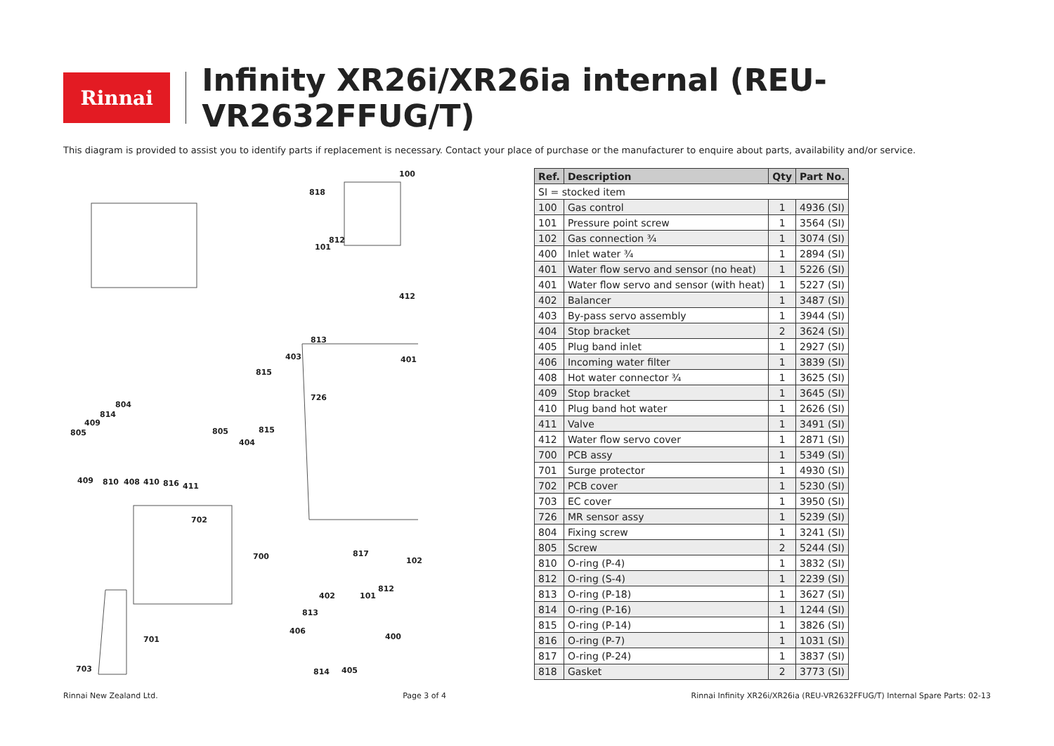Rinnai
Infinity XR26i/XR26ia internal (REU-VR2632FFUG/T)
This diagram is provided to assist you to identify parts if replacement is necessary. Contact your place of purchase or the manufacturer to enquire about parts, availability and/or service.
100
818
812
101
412
813
403 401
815
726
804
814
409
805 805 815
404
409 810 408 410 816 411
702
700 817
102
812
402 101
813
406
400 701
703 814 405
| Ref. | Description | Qty | Part No. |
| --- | --- | --- | --- |
| SI = stocked item | | | |
| 100 | Gas control | 1 | 4936 (SI) |
| 101 | Pressure point screw | 1 | 3564 (SI) |
| 102 | Gas connection ¾ | 1 | 3074 (SI) |
| 400 | Inlet water ¾ | 1 | 2894 (SI) |
| 401 | Water flow servo and sensor (no heat) | 1 | 5226 (SI) |
| 401 | Water flow servo and sensor (with heat) | 1 | 5227 (SI) |
| 402 | Balancer | 1 | 3487 (SI) |
| 403 | By-pass servo assembly | 1 | 3944 (SI) |
| 404 | Stop bracket | 2 | 3624 (SI) |
| 405 | Plug band inlet | 1 | 2927 (SI) |
| 406 | Incoming water filter | 1 | 3839 (SI) |
| 408 | Hot water connector ¾ | 1 | 3625 (SI) |
| 409 | Stop bracket | 1 | 3645 (SI) |
| 410 | Plug band hot water | 1 | 2626 (SI) |
| 411 | Valve | 1 | 3491 (SI) |
| 412 | Water flow servo cover | 1 | 2871 (SI) |
| 700 | PCB assy | 1 | 5349 (SI) |
| 701 | Surge protector | 1 | 4930 (SI) |
| 702 | PCB cover | 1 | 5230 (SI) |
| 703 | EC cover | 1 | 3950 (SI) |
| 726 | MR sensor assy | 1 | 5239 (SI) |
| 804 | Fixing screw | 1 | 3241 (SI) |
| 805 | Screw | 2 | 5244 (SI) |
| 810 | O-ring (P-4) | 1 | 3832 (SI) |
| 812 | O-ring (S-4) | 1 | 2239 (SI) |
| 813 | O-ring (P-18) | 1 | 3627 (SI) |
| 814 | O-ring (P-16) | 1 | 1244 (SI) |
| 815 | O-ring (P-14) | 1 | 3826 (SI) |
| 816 | O-ring (P-7) | 1 | 1031 (SI) |
| 817 | O-ring (P-24) | 1 | 3837 (SI) |
| 818 | Gasket | 2 | 3773 (SI) |
Rinnai New Zealand Ltd. Page 3 of 4 Rinnai Infinity XR26i/XR26ia (REU-VR2632FFUG/T) Internal Spare Parts: 02-13